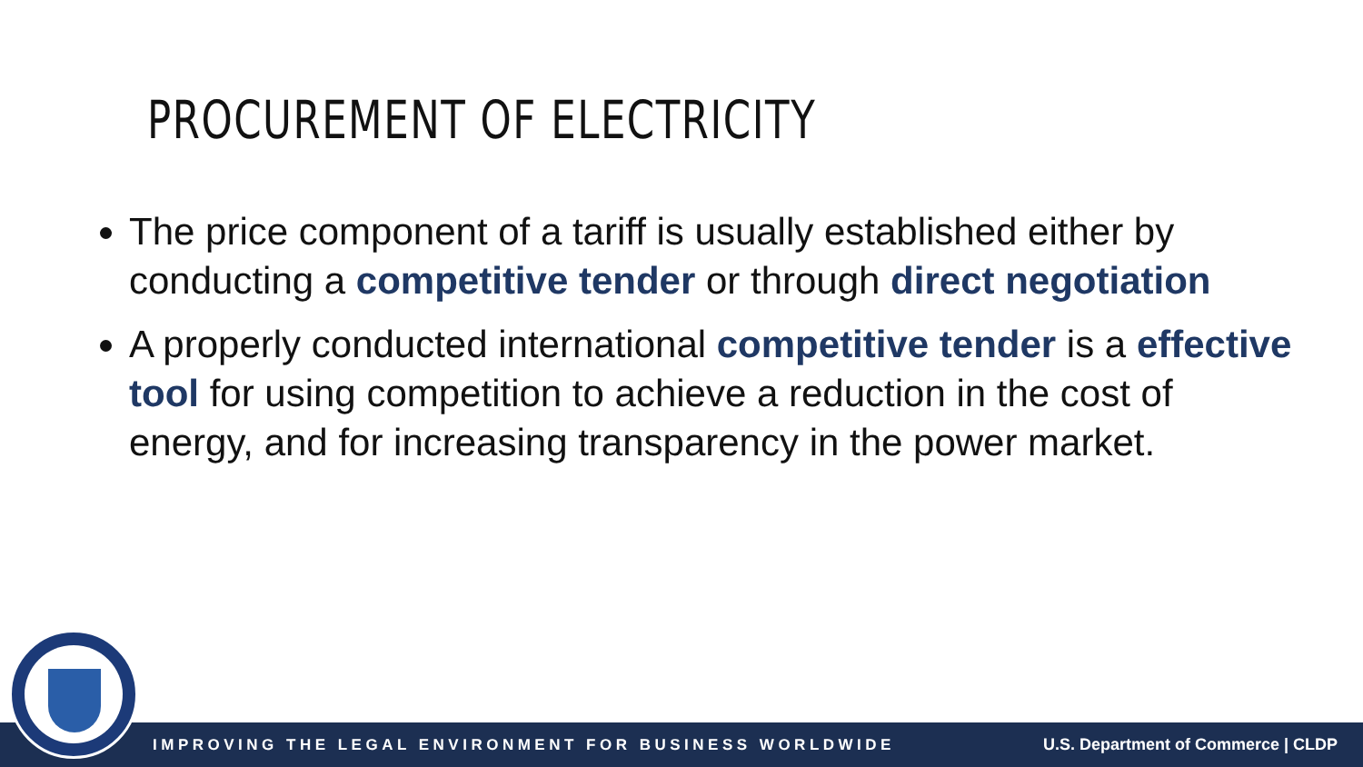PROCUREMENT OF ELECTRICITY
The price component of a tariff is usually established either by conducting a competitive tender or through direct negotiation
A properly conducted international competitive tender is a effective tool for using competition to achieve a reduction in the cost of energy, and for increasing transparency in the power market.
IMPROVING THE LEGAL ENVIRONMENT FOR BUSINESS WORLDWIDE U.S. Department of Commerce | CLDP